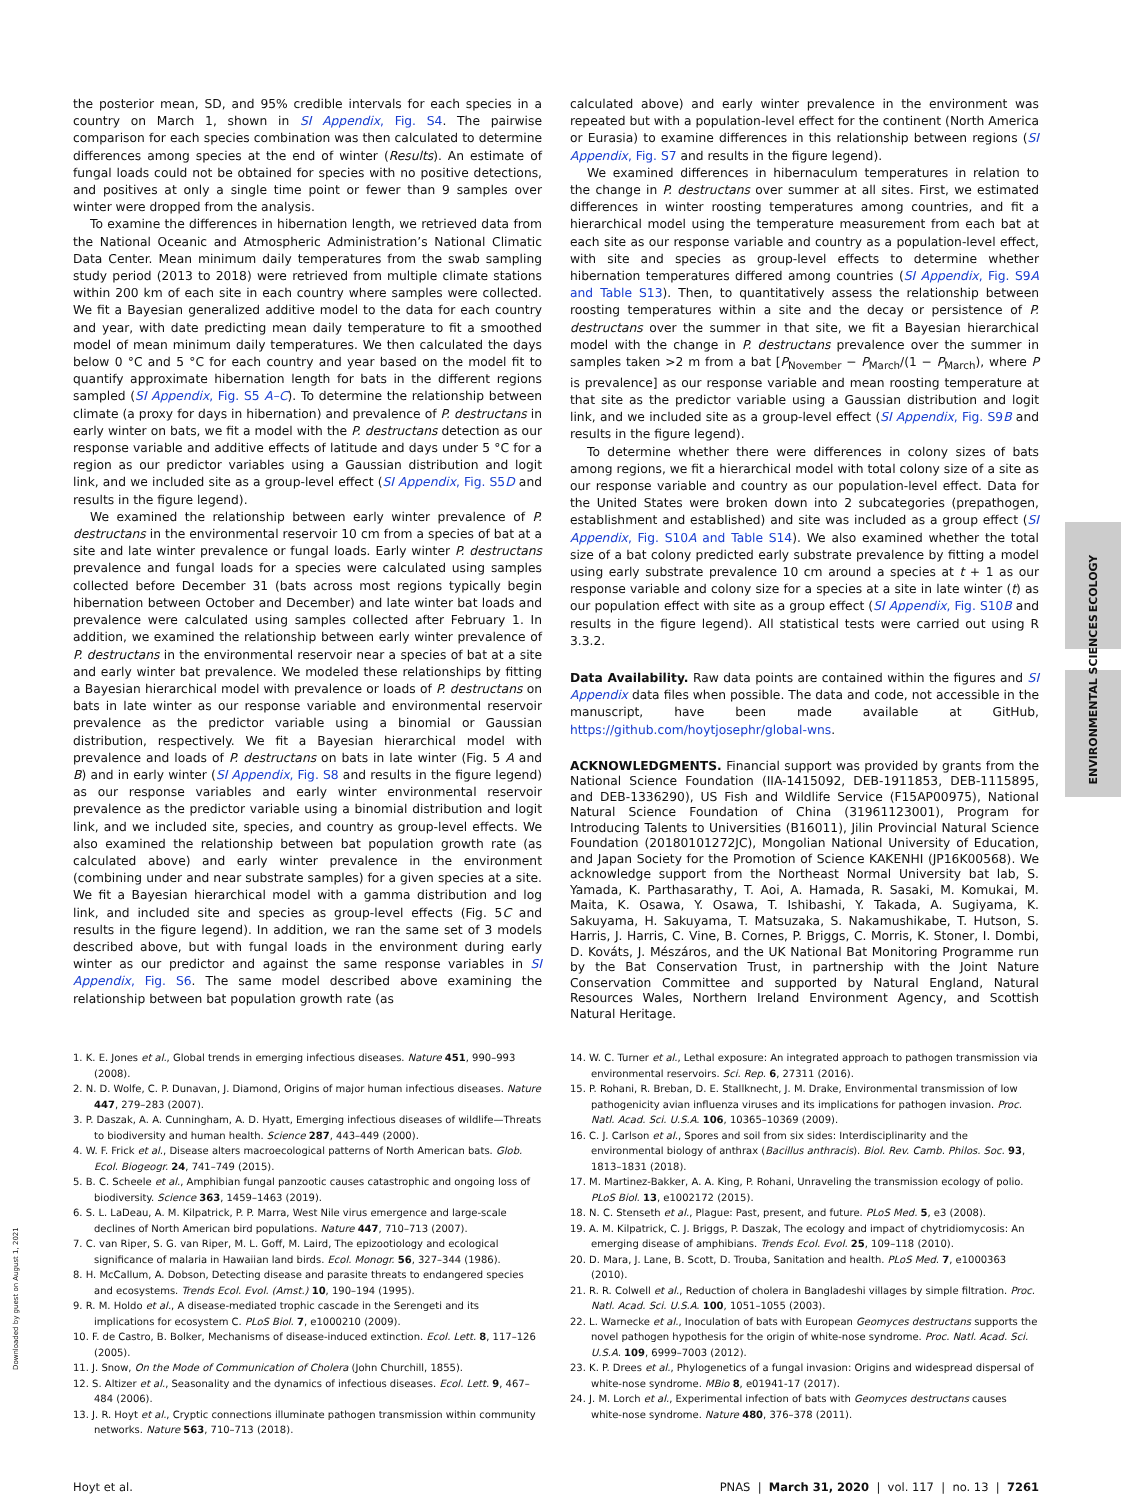ECOLOGY
ENVIRONMENTAL SCIENCES
the posterior mean, SD, and 95% credible intervals for each species in a country on March 1, shown in SI Appendix, Fig. S4. The pairwise comparison for each species combination was then calculated to determine differences among species at the end of winter (Results). An estimate of fungal loads could not be obtained for species with no positive detections, and positives at only a single time point or fewer than 9 samples over winter were dropped from the analysis.
To examine the differences in hibernation length, we retrieved data from the National Oceanic and Atmospheric Administration’s National Climatic Data Center. Mean minimum daily temperatures from the swab sampling study period (2013 to 2018) were retrieved from multiple climate stations within 200 km of each site in each country where samples were collected. We fit a Bayesian generalized additive model to the data for each country and year, with date predicting mean daily temperature to fit a smoothed model of mean minimum daily temperatures. We then calculated the days below 0 °C and 5 °C for each country and year based on the model fit to quantify approximate hibernation length for bats in the different regions sampled (SI Appendix, Fig. S5 A–C). To determine the relationship between climate (a proxy for days in hibernation) and prevalence of P. destructans in early winter on bats, we fit a model with the P. destructans detection as our response variable and additive effects of latitude and days under 5 °C for a region as our predictor variables using a Gaussian distribution and logit link, and we included site as a group-level effect (SI Appendix, Fig. S5D and results in the figure legend).
We examined the relationship between early winter prevalence of P. destructans in the environmental reservoir 10 cm from a species of bat at a site and late winter prevalence or fungal loads. Early winter P. destructans prevalence and fungal loads for a species were calculated using samples collected before December 31 (bats across most regions typically begin hibernation between October and December) and late winter bat loads and prevalence were calculated using samples collected after February 1. In addition, we examined the relationship between early winter prevalence of P. destructans in the environmental reservoir near a species of bat at a site and early winter bat prevalence. We modeled these relationships by fitting a Bayesian hierarchical model with prevalence or loads of P. destructans on bats in late winter as our response variable and environmental reservoir prevalence as the predictor variable using a binomial or Gaussian distribution, respectively. We fit a Bayesian hierarchical model with prevalence and loads of P. destructans on bats in late winter (Fig. 5 A and B) and in early winter (SI Appendix, Fig. S8 and results in the figure legend) as our response variables and early winter environmental reservoir prevalence as the predictor variable using a binomial distribution and logit link, and we included site, species, and country as group-level effects. We also examined the relationship between bat population growth rate (as calculated above) and early winter prevalence in the environment (combining under and near substrate samples) for a given species at a site. We fit a Bayesian hierarchical model with a gamma distribution and log link, and included site and species as group-level effects (Fig. 5C and results in the figure legend). In addition, we ran the same set of 3 models described above, but with fungal loads in the environment during early winter as our predictor and against the same response variables in SI Appendix, Fig. S6. The same model described above examining the relationship between bat population growth rate (as
calculated above) and early winter prevalence in the environment was repeated but with a population-level effect for the continent (North America or Eurasia) to examine differences in this relationship between regions (SI Appendix, Fig. S7 and results in the figure legend).
We examined differences in hibernaculum temperatures in relation to the change in P. destructans over summer at all sites. First, we estimated differences in winter roosting temperatures among countries, and fit a hierarchical model using the temperature measurement from each bat at each site as our response variable and country as a population-level effect, with site and species as group-level effects to determine whether hibernation temperatures differed among countries (SI Appendix, Fig. S9A and Table S13). Then, to quantitatively assess the relationship between roosting temperatures within a site and the decay or persistence of P. destructans over the summer in that site, we fit a Bayesian hierarchical model with the change in P. destructans prevalence over the summer in samples taken >2 m from a bat [P<sub>November</sub> − P<sub>March</sub>/(1 − P<sub>March</sub>), where P is prevalence] as our response variable and mean roosting temperature at that site as the predictor variable using a Gaussian distribution and logit link, and we included site as a group-level effect (SI Appendix, Fig. S9B and results in the figure legend).
To determine whether there were differences in colony sizes of bats among regions, we fit a hierarchical model with total colony size of a site as our response variable and country as our population-level effect. Data for the United States were broken down into 2 subcategories (prepathogen, establishment and established) and site was included as a group effect (SI Appendix, Fig. S10A and Table S14). We also examined whether the total size of a bat colony predicted early substrate prevalence by fitting a model using early substrate prevalence 10 cm around a species at t + 1 as our response variable and colony size for a species at a site in late winter (t) as our population effect with site as a group effect (SI Appendix, Fig. S10B and results in the figure legend). All statistical tests were carried out using R 3.3.2.
Data Availability. Raw data points are contained within the figures and SI Appendix data files when possible. The data and code, not accessible in the manuscript, have been made available at GitHub, https://github.com/hoytjosephr/global-wns.
ACKNOWLEDGMENTS. Financial support was provided by grants from the National Science Foundation (IIA-1415092, DEB-1911853, DEB-1115895, and DEB-1336290), US Fish and Wildlife Service (F15AP00975), National Natural Science Foundation of China (31961123001), Program for Introducing Talents to Universities (B16011), Jilin Provincial Natural Science Foundation (20180101272JC), Mongolian National University of Education, and Japan Society for the Promotion of Science KAKENHI (JP16K00568). We acknowledge support from the Northeast Normal University bat lab, S. Yamada, K. Parthasarathy, T. Aoi, A. Hamada, R. Sasaki, M. Komukai, M. Maita, K. Osawa, Y. Osawa, T. Ishibashi, Y. Takada, A. Sugiyama, K. Sakuyama, H. Sakuyama, T. Matsuzaka, S. Nakamushikabe, T. Hutson, S. Harris, J. Harris, C. Vine, B. Cornes, P. Briggs, C. Morris, K. Stoner, I. Dombi, D. Kováts, J. Mészáros, and the UK National Bat Monitoring Programme run by the Bat Conservation Trust, in partnership with the Joint Nature Conservation Committee and supported by Natural England, Natural Resources Wales, Northern Ireland Environment Agency, and Scottish Natural Heritage.
1. K. E. Jones et al., Global trends in emerging infectious diseases. Nature 451, 990–993 (2008).
2. N. D. Wolfe, C. P. Dunavan, J. Diamond, Origins of major human infectious diseases. Nature 447, 279–283 (2007).
3. P. Daszak, A. A. Cunningham, A. D. Hyatt, Emerging infectious diseases of wildlife—Threats to biodiversity and human health. Science 287, 443–449 (2000).
4. W. F. Frick et al., Disease alters macroecological patterns of North American bats. Glob. Ecol. Biogeogr. 24, 741–749 (2015).
5. B. C. Scheele et al., Amphibian fungal panzootic causes catastrophic and ongoing loss of biodiversity. Science 363, 1459–1463 (2019).
6. S. L. LaDeau, A. M. Kilpatrick, P. P. Marra, West Nile virus emergence and large-scale declines of North American bird populations. Nature 447, 710–713 (2007).
7. C. van Riper, S. G. van Riper, M. L. Goff, M. Laird, The epizootiology and ecological significance of malaria in Hawaiian land birds. Ecol. Monogr. 56, 327–344 (1986).
8. H. McCallum, A. Dobson, Detecting disease and parasite threats to endangered species and ecosystems. Trends Ecol. Evol. (Amst.) 10, 190–194 (1995).
9. R. M. Holdo et al., A disease-mediated trophic cascade in the Serengeti and its implications for ecosystem C. PLoS Biol. 7, e1000210 (2009).
10. F. de Castro, B. Bolker, Mechanisms of disease-induced extinction. Ecol. Lett. 8, 117–126 (2005).
11. J. Snow, On the Mode of Communication of Cholera (John Churchill, 1855).
12. S. Altizer et al., Seasonality and the dynamics of infectious diseases. Ecol. Lett. 9, 467–484 (2006).
13. J. R. Hoyt et al., Cryptic connections illuminate pathogen transmission within community networks. Nature 563, 710–713 (2018).
14. W. C. Turner et al., Lethal exposure: An integrated approach to pathogen transmission via environmental reservoirs. Sci. Rep. 6, 27311 (2016).
15. P. Rohani, R. Breban, D. E. Stallknecht, J. M. Drake, Environmental transmission of low pathogenicity avian influenza viruses and its implications for pathogen invasion. Proc. Natl. Acad. Sci. U.S.A. 106, 10365–10369 (2009).
16. C. J. Carlson et al., Spores and soil from six sides: Interdisciplinarity and the environmental biology of anthrax (Bacillus anthracis). Biol. Rev. Camb. Philos. Soc. 93, 1813–1831 (2018).
17. M. Martinez-Bakker, A. A. King, P. Rohani, Unraveling the transmission ecology of polio. PLoS Biol. 13, e1002172 (2015).
18. N. C. Stenseth et al., Plague: Past, present, and future. PLoS Med. 5, e3 (2008).
19. A. M. Kilpatrick, C. J. Briggs, P. Daszak, The ecology and impact of chytridiomycosis: An emerging disease of amphibians. Trends Ecol. Evol. 25, 109–118 (2010).
20. D. Mara, J. Lane, B. Scott, D. Trouba, Sanitation and health. PLoS Med. 7, e1000363 (2010).
21. R. R. Colwell et al., Reduction of cholera in Bangladeshi villages by simple filtration. Proc. Natl. Acad. Sci. U.S.A. 100, 1051–1055 (2003).
22. L. Warnecke et al., Inoculation of bats with European Geomyces destructans supports the novel pathogen hypothesis for the origin of white-nose syndrome. Proc. Natl. Acad. Sci. U.S.A. 109, 6999–7003 (2012).
23. K. P. Drees et al., Phylogenetics of a fungal invasion: Origins and widespread dispersal of white-nose syndrome. MBio 8, e01941-17 (2017).
24. J. M. Lorch et al., Experimental infection of bats with Geomyces destructans causes white-nose syndrome. Nature 480, 376–378 (2011).
Hoyt et al. PNAS | March 31, 2020 | vol. 117 | no. 13 | 7261
Downloaded by guest on August 1, 2021